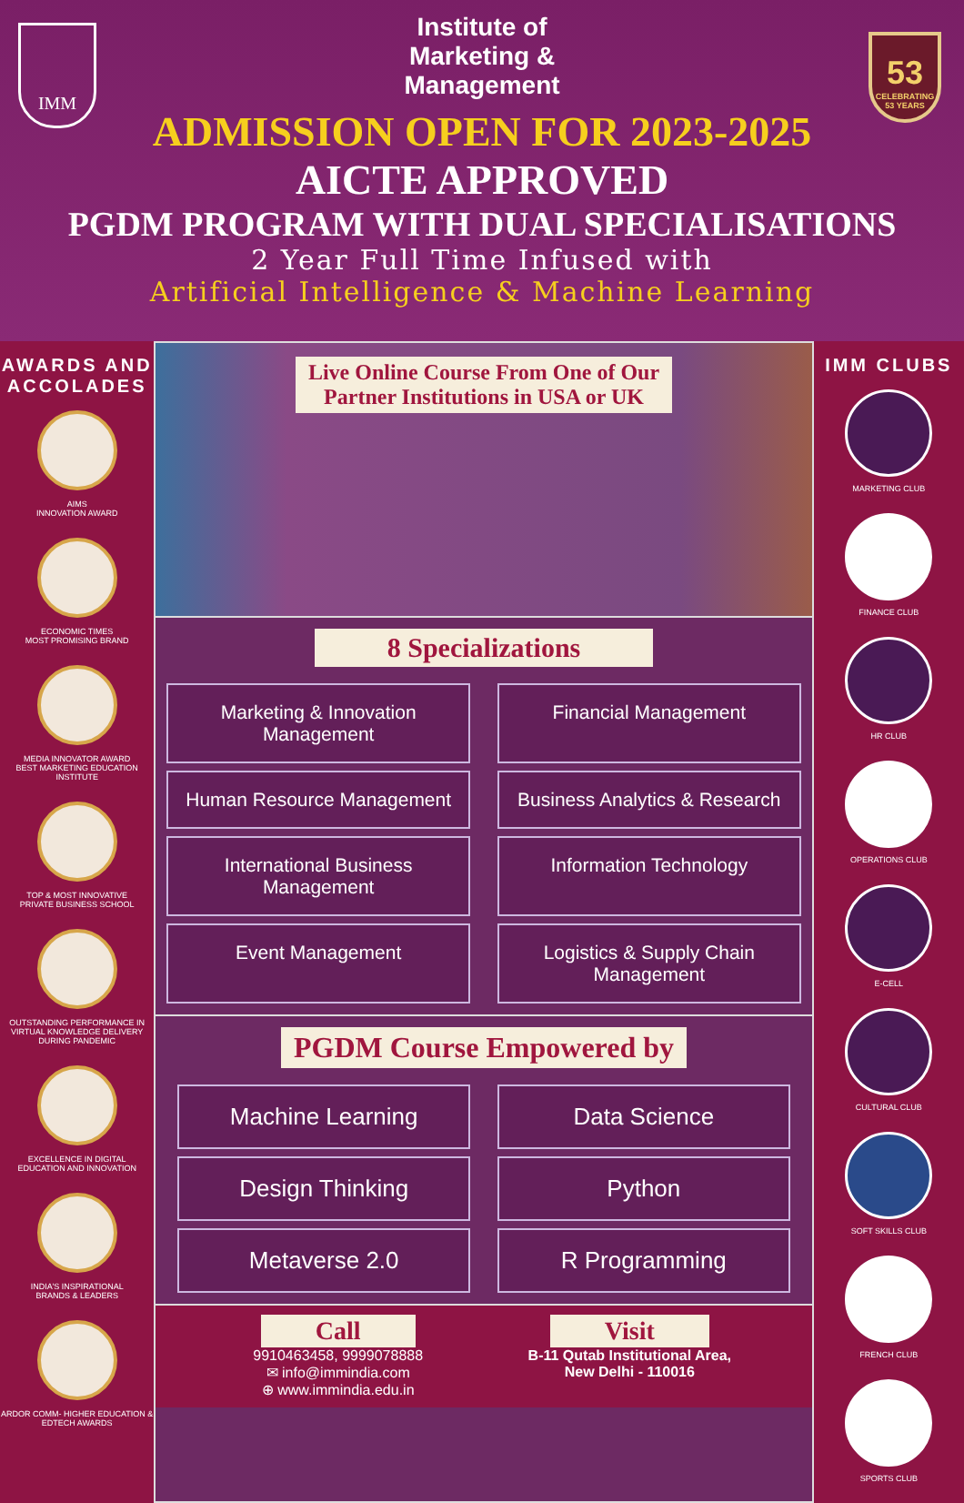IMM
53
CELEBRATING 53 YEARS
Institute of
Marketing &
Management
ADMISSION OPEN FOR 2023-2025
AICTE APPROVED
PGDM PROGRAM WITH DUAL SPECIALISATIONS
2 Year Full Time Infused with
Artificial Intelligence & Machine Learning
AWARDS AND ACCOLADES
AIMS
INNOVATION AWARD
ECONOMIC TIMES
MOST PROMISING BRAND
MEDIA INNOVATOR AWARD
BEST MARKETING EDUCATION INSTITUTE
TOP & MOST INNOVATIVE
PRIVATE BUSINESS SCHOOL
OUTSTANDING PERFORMANCE IN VIRTUAL KNOWLEDGE DELIVERY DURING PANDEMIC
EXCELLENCE IN DIGITAL
EDUCATION AND INNOVATION
INDIA'S INSPIRATIONAL
BRANDS & LEADERS
ARDOR COMM- HIGHER EDUCATION & EDTECH AWARDS
Live Online Course From One of Our
Partner Institutions in USA or UK
8 Specializations
Marketing & Innovation Management
Financial Management
Human Resource Management
Business Analytics & Research
International Business Management
Information Technology
Event Management
Logistics & Supply Chain Management
PGDM Course Empowered by
Machine Learning
Data Science
Design Thinking
Python
Metaverse 2.0
R Programming
Call
9910463458, 9999078888
✉ info@immindia.com
⊕ www.immindia.edu.in
Visit
B-11 Qutab Institutional Area,
New Delhi - 110016
IMM CLUBS
MARKETING CLUB
FINANCE CLUB
HR CLUB
OPERATIONS CLUB
E-CELL
CULTURAL CLUB
SOFT SKILLS CLUB
FRENCH CLUB
SPORTS CLUB